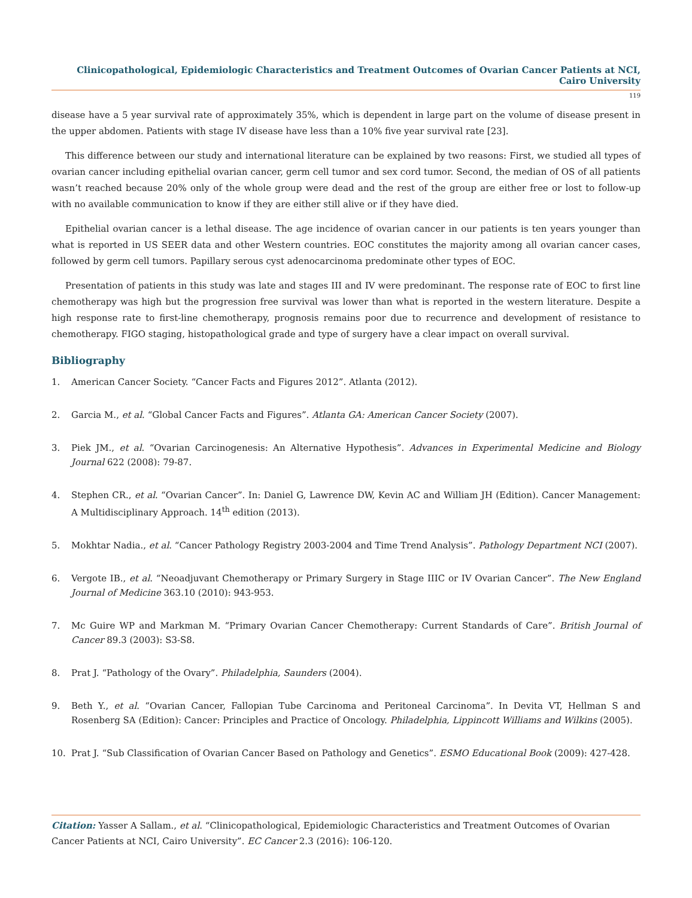Clinicopathological, Epidemiologic Characteristics and Treatment Outcomes of Ovarian Cancer Patients at NCI, Cairo University
119
disease have a 5 year survival rate of approximately 35%, which is dependent in large part on the volume of disease present in the upper abdomen. Patients with stage IV disease have less than a 10% five year survival rate [23].
This difference between our study and international literature can be explained by two reasons: First, we studied all types of ovarian cancer including epithelial ovarian cancer, germ cell tumor and sex cord tumor. Second, the median of OS of all patients wasn’t reached because 20% only of the whole group were dead and the rest of the group are either free or lost to follow-up with no available communication to know if they are either still alive or if they have died.
Epithelial ovarian cancer is a lethal disease. The age incidence of ovarian cancer in our patients is ten years younger than what is reported in US SEER data and other Western countries. EOC constitutes the majority among all ovarian cancer cases, followed by germ cell tumors. Papillary serous cyst adenocarcinoma predominate other types of EOC.
Presentation of patients in this study was late and stages III and IV were predominant. The response rate of EOC to first line chemotherapy was high but the progression free survival was lower than what is reported in the western literature. Despite a high response rate to first-line chemotherapy, prognosis remains poor due to recurrence and development of resistance to chemotherapy. FIGO staging, histopathological grade and type of surgery have a clear impact on overall survival.
Bibliography
1. American Cancer Society. “Cancer Facts and Figures 2012”. Atlanta (2012).
2. Garcia M., et al. “Global Cancer Facts and Figures”. Atlanta GA: American Cancer Society (2007).
3. Piek JM., et al. “Ovarian Carcinogenesis: An Alternative Hypothesis”. Advances in Experimental Medicine and Biology Journal 622 (2008): 79-87.
4. Stephen CR., et al. “Ovarian Cancer”. In: Daniel G, Lawrence DW, Kevin AC and William JH (Edition). Cancer Management: A Multidisciplinary Approach. 14<sup>th</sup> edition (2013).
5. Mokhtar Nadia., et al. “Cancer Pathology Registry 2003-2004 and Time Trend Analysis”. Pathology Department NCI (2007).
6. Vergote IB., et al. “Neoadjuvant Chemotherapy or Primary Surgery in Stage IIIC or IV Ovarian Cancer”. The New England Journal of Medicine 363.10 (2010): 943-953.
7. Mc Guire WP and Markman M. “Primary Ovarian Cancer Chemotherapy: Current Standards of Care”. British Journal of Cancer 89.3 (2003): S3-S8.
8. Prat J. “Pathology of the Ovary”. Philadelphia, Saunders (2004).
9. Beth Y., et al. “Ovarian Cancer, Fallopian Tube Carcinoma and Peritoneal Carcinoma”. In Devita VT, Hellman S and Rosenberg SA (Edition): Cancer: Principles and Practice of Oncology. Philadelphia, Lippincott Williams and Wilkins (2005).
10. Prat J. “Sub Classification of Ovarian Cancer Based on Pathology and Genetics”. ESMO Educational Book (2009): 427-428.
Citation: Yasser A Sallam., et al. “Clinicopathological, Epidemiologic Characteristics and Treatment Outcomes of Ovarian Cancer Patients at NCI, Cairo University”. EC Cancer 2.3 (2016): 106-120.